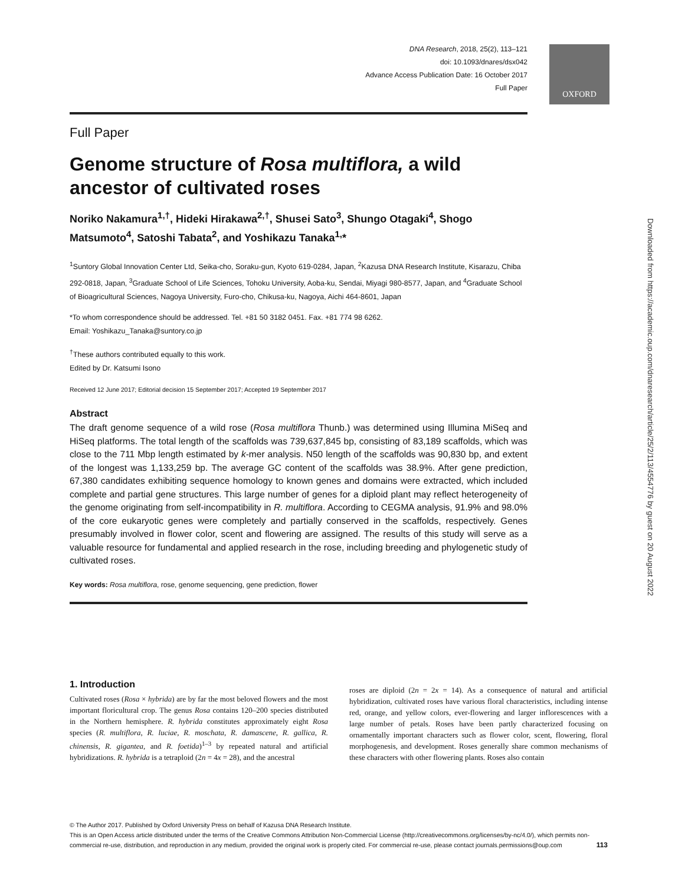OXFORD
DNA Research, 2018, 25(2), 113–121
doi: 10.1093/dnares/dsx042
Advance Access Publication Date: 16 October 2017
Full Paper
Full Paper
Genome structure of Rosa multiflora, a wild ancestor of cultivated roses
Noriko Nakamura<sup>1,†</sup>, Hideki Hirakawa<sup>2,†</sup>, Shusei Sato<sup>3</sup>, Shungo Otagaki<sup>4</sup>, Shogo Matsumoto<sup>4</sup>, Satoshi Tabata<sup>2</sup>, and Yoshikazu Tanaka<sup>1,</sup>*
<sup>1</sup> Suntory Global Innovation Center Ltd, Seika-cho, Soraku-gun, Kyoto 619-0284, Japan, <sup>2</sup>Kazusa DNA Research Institute, Kisarazu, Chiba 292-0818, Japan, <sup>3</sup>Graduate School of Life Sciences, Tohoku University, Aoba-ku, Sendai, Miyagi 980-8577, Japan, and <sup>4</sup>Graduate School of Bioagricultural Sciences, Nagoya University, Furo-cho, Chikusa-ku, Nagoya, Aichi 464-8601, Japan
*To whom correspondence should be addressed. Tel. +81 50 3182 0451. Fax. +81 774 98 6262.
Email: Yoshikazu_Tanaka@suntory.co.jp
<sup>†</sup> These authors contributed equally to this work.
Edited by Dr. Katsumi Isono
Received 12 June 2017; Editorial decision 15 September 2017; Accepted 19 September 2017
Abstract
The draft genome sequence of a wild rose (Rosa multiflora Thunb.) was determined using Illumina MiSeq and HiSeq platforms. The total length of the scaffolds was 739,637,845 bp, consisting of 83,189 scaffolds, which was close to the 711 Mbp length estimated by k-mer analysis. N50 length of the scaffolds was 90,830 bp, and extent of the longest was 1,133,259 bp. The average GC content of the scaffolds was 38.9%. After gene prediction, 67,380 candidates exhibiting sequence homology to known genes and domains were extracted, which included complete and partial gene structures. This large number of genes for a diploid plant may reflect heterogeneity of the genome originating from self-incompatibility in R. multiflora. According to CEGMA analysis, 91.9% and 98.0% of the core eukaryotic genes were completely and partially conserved in the scaffolds, respectively. Genes presumably involved in flower color, scent and flowering are assigned. The results of this study will serve as a valuable resource for fundamental and applied research in the rose, including breeding and phylogenetic study of cultivated roses.
Key words: Rosa multiflora, rose, genome sequencing, gene prediction, flower
1. Introduction
Cultivated roses (Rosa × hybrida) are by far the most beloved flowers and the most important floricultural crop. The genus Rosa contains 120–200 species distributed in the Northern hemisphere. R. hybrida constitutes approximately eight Rosa species (R. multiflora, R. luciae, R. moschata, R. damascene, R. gallica, R. chinensis, R. gigantea, and R. foetida)<sup>1–3</sup> by repeated natural and artificial hybridizations. R. hybrida is a tetraploid (2n = 4x = 28), and the ancestral
roses are diploid (2n = 2x = 14). As a consequence of natural and artificial hybridization, cultivated roses have various floral characteristics, including intense red, orange, and yellow colors, ever-flowering and larger inflorescences with a large number of petals. Roses have been partly characterized focusing on ornamentally important characters such as flower color, scent, flowering, floral morphogenesis, and development. Roses generally share common mechanisms of these characters with other flowering plants. Roses also contain
Downloaded from https://academic.oup.com/dnaresearch/article/25/2/113/4554776 by guest on 20 August 2022
© The Author 2017. Published by Oxford University Press on behalf of Kazusa DNA Research Institute.
This is an Open Access article distributed under the terms of the Creative Commons Attribution Non-Commercial License (http://creativecommons.org/licenses/by-nc/4.0/), which permits non-commercial re-use, distribution, and reproduction in any medium, provided the original work is properly cited. For commercial re-use, please contact journals.permissions@oup.com 113